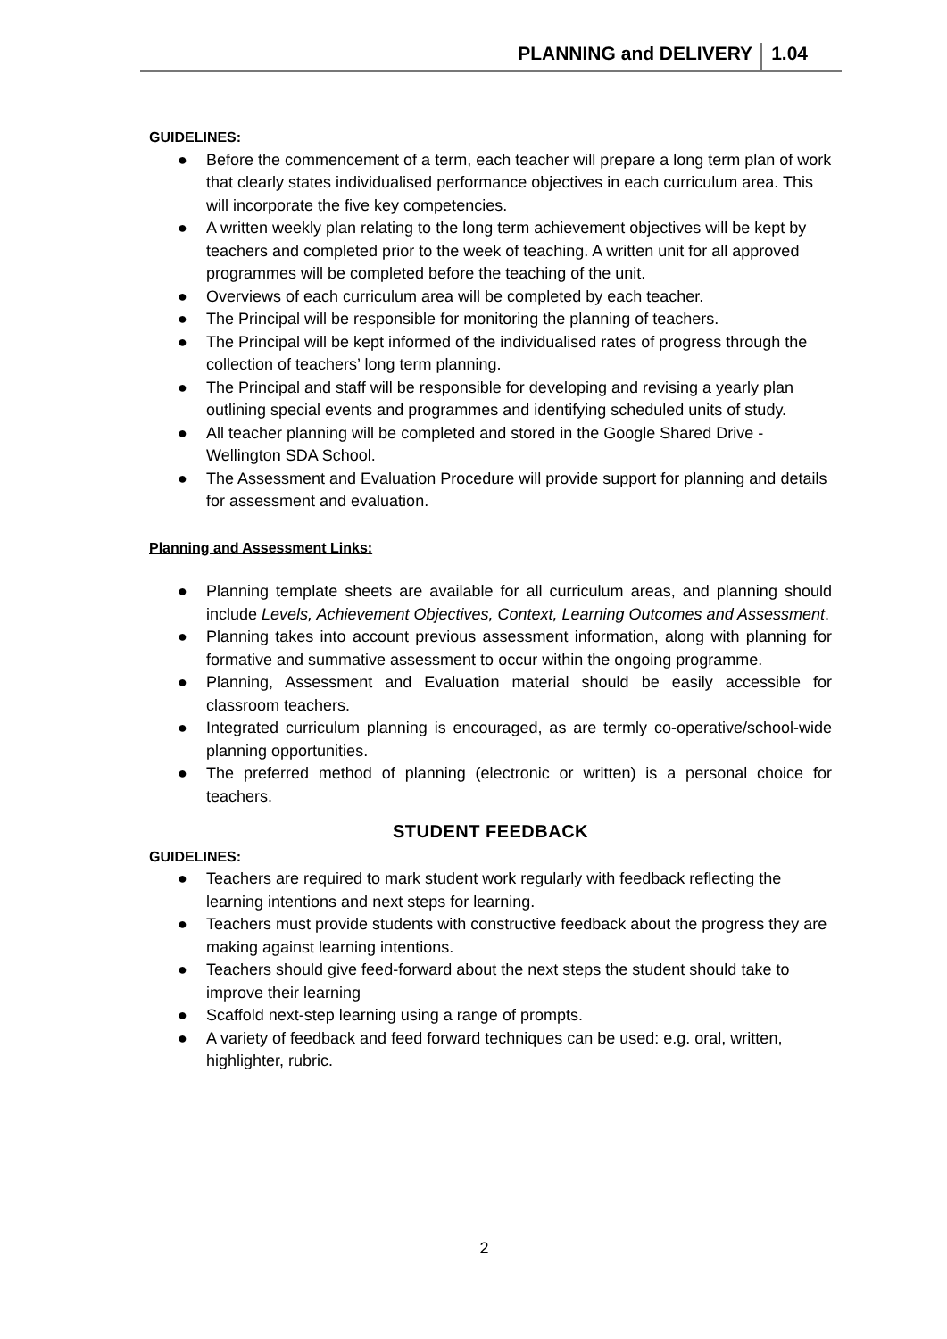PLANNING and DELIVERY 1.04
GUIDELINES:
● Before the commencement of a term, each teacher will prepare a long term plan of work that clearly states individualised performance objectives in each curriculum area. This will incorporate the five key competencies.
● A written weekly plan relating to the long term achievement objectives will be kept by teachers and completed prior to the week of teaching. A written unit for all approved programmes will be completed before the teaching of the unit.
● Overviews of each curriculum area will be completed by each teacher.
● The Principal will be responsible for monitoring the planning of teachers.
● The Principal will be kept informed of the individualised rates of progress through the collection of teachers’ long term planning.
● The Principal and staff will be responsible for developing and revising a yearly plan outlining special events and programmes and identifying scheduled units of study.
● All teacher planning will be completed and stored in the Google Shared Drive - Wellington SDA School.
● The Assessment and Evaluation Procedure will provide support for planning and details for assessment and evaluation.
Planning and Assessment Links:
● Planning template sheets are available for all curriculum areas, and planning should include Levels, Achievement Objectives, Context, Learning Outcomes and Assessment.
● Planning takes into account previous assessment information, along with planning for formative and summative assessment to occur within the ongoing programme.
● Planning, Assessment and Evaluation material should be easily accessible for classroom teachers.
● Integrated curriculum planning is encouraged, as are termly co-operative/school-wide planning opportunities.
● The preferred method of planning (electronic or written) is a personal choice for teachers.
STUDENT FEEDBACK
GUIDELINES:
● Teachers are required to mark student work regularly with feedback reflecting the learning intentions and next steps for learning.
● Teachers must provide students with constructive feedback about the progress they are making against learning intentions.
● Teachers should give feed-forward about the next steps the student should take to improve their learning
● Scaffold next-step learning using a range of prompts.
● A variety of feedback and feed forward techniques can be used: e.g. oral, written, highlighter, rubric.
2